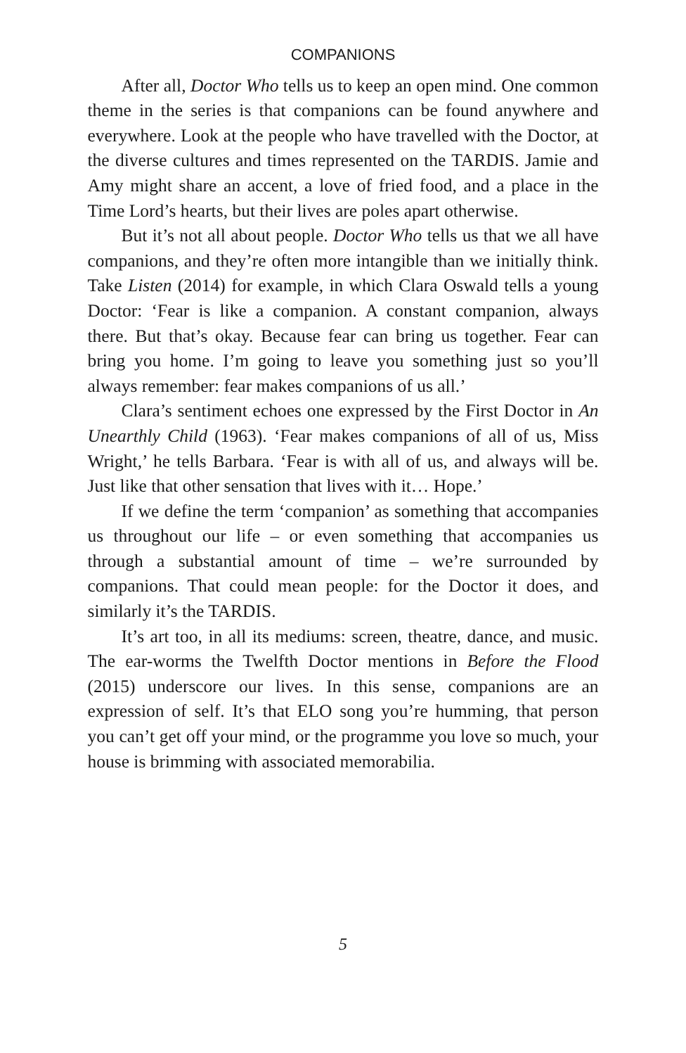COMPANIONS
After all, Doctor Who tells us to keep an open mind. One common theme in the series is that companions can be found anywhere and everywhere. Look at the people who have travelled with the Doctor, at the diverse cultures and times represented on the TARDIS. Jamie and Amy might share an accent, a love of fried food, and a place in the Time Lord’s hearts, but their lives are poles apart otherwise.
But it’s not all about people. Doctor Who tells us that we all have companions, and they’re often more intangible than we initially think. Take Listen (2014) for example, in which Clara Oswald tells a young Doctor: ‘Fear is like a companion. A constant companion, always there. But that’s okay. Because fear can bring us together. Fear can bring you home. I’m going to leave you something just so you’ll always remember: fear makes companions of us all.’
Clara’s sentiment echoes one expressed by the First Doctor in An Unearthly Child (1963). ‘Fear makes companions of all of us, Miss Wright,’ he tells Barbara. ‘Fear is with all of us, and always will be. Just like that other sensation that lives with it… Hope.’
If we define the term ‘companion’ as something that accompanies us throughout our life – or even something that accompanies us through a substantial amount of time – we’re surrounded by companions. That could mean people: for the Doctor it does, and similarly it’s the TARDIS.
It’s art too, in all its mediums: screen, theatre, dance, and music. The ear-worms the Twelfth Doctor mentions in Before the Flood (2015) underscore our lives. In this sense, companions are an expression of self. It’s that ELO song you’re humming, that person you can’t get off your mind, or the programme you love so much, your house is brimming with associated memorabilia.
5